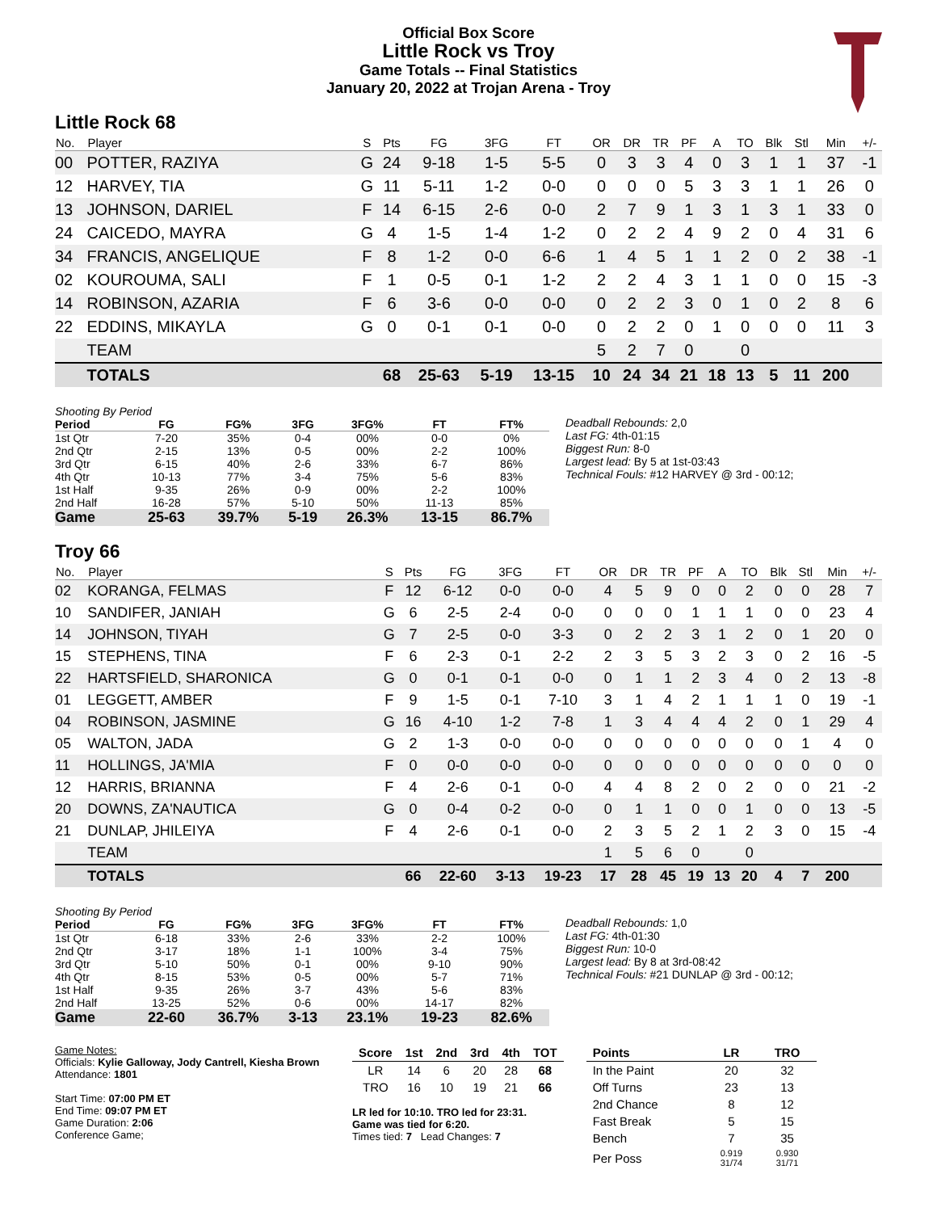Official Box Score
Little Rock vs Troy
Game Totals -- Final Statistics
January 20, 2022 at Trojan Arena - Troy
Little Rock 68
| No. | Player | S | Pts | FG | 3FG | FT | OR | DR | TR | PF | A | TO | Blk | Stl | Min | +/- |
| --- | --- | --- | --- | --- | --- | --- | --- | --- | --- | --- | --- | --- | --- | --- | --- | --- |
| 00 | POTTER, RAZIYA | G | 24 | 9-18 | 1-5 | 5-5 | 0 | 3 | 3 | 4 | 0 | 3 | 1 | 1 | 37 | -1 |
| 12 | HARVEY, TIA | G | 11 | 5-11 | 1-2 | 0-0 | 0 | 0 | 0 | 5 | 3 | 3 | 1 | 1 | 26 | 0 |
| 13 | JOHNSON, DARIEL | F | 14 | 6-15 | 2-6 | 0-0 | 2 | 7 | 9 | 1 | 3 | 1 | 3 | 1 | 33 | 0 |
| 24 | CAICEDO, MAYRA | G | 4 | 1-5 | 1-4 | 1-2 | 0 | 2 | 2 | 4 | 9 | 2 | 0 | 4 | 31 | 6 |
| 34 | FRANCIS, ANGELIQUE | F | 8 | 1-2 | 0-0 | 6-6 | 1 | 4 | 5 | 1 | 1 | 2 | 0 | 2 | 38 | -1 |
| 02 | KOUROUMA, SALI | F | 1 | 0-5 | 0-1 | 1-2 | 2 | 2 | 4 | 3 | 1 | 1 | 0 | 0 | 15 | -3 |
| 14 | ROBINSON, AZARIA | F | 6 | 3-6 | 0-0 | 0-0 | 0 | 2 | 2 | 3 | 0 | 1 | 0 | 2 | 8 | 6 |
| 22 | EDDINS, MIKAYLA | G | 0 | 0-1 | 0-1 | 0-0 | 0 | 2 | 2 | 0 | 1 | 0 | 0 | 0 | 11 | 3 |
| | TEAM | | | | | | 5 | 2 | 7 | 0 | | 0 | | | | |
| | TOTALS | | 68 | 25-63 | 5-19 | 13-15 | 10 | 24 | 34 | 21 | 18 | 13 | 5 | 11 | 200 | |
| Shooting By Period | | | | | | |
| Period | FG | FG% | 3FG | 3FG% | FT | FT% |
| 1st Qtr | 7-20 | 35% | 0-4 | 00% | 0-0 | 0% |
| 2nd Qtr | 2-15 | 13% | 0-5 | 00% | 2-2 | 100% |
| 3rd Qtr | 6-15 | 40% | 2-6 | 33% | 6-7 | 86% |
| 4th Qtr | 10-13 | 77% | 3-4 | 75% | 5-6 | 83% |
| 1st Half | 9-35 | 26% | 0-9 | 00% | 2-2 | 100% |
| 2nd Half | 16-28 | 57% | 5-10 | 50% | 11-13 | 85% |
| Game | 25-63 | 39.7% | 5-19 | 26.3% | 13-15 | 86.7% |
Deadball Rebounds: 2,0
Last FG: 4th-01:15
Biggest Run: 8-0
Largest lead: By 5 at 1st-03:43
Technical Fouls: #12 HARVEY @ 3rd - 00:12;
Troy 66
| No. | Player | S | Pts | FG | 3FG | FT | OR | DR | TR | PF | A | TO | Blk | Stl | Min | +/- |
| --- | --- | --- | --- | --- | --- | --- | --- | --- | --- | --- | --- | --- | --- | --- | --- | --- |
| 02 | KORANGA, FELMAS | F | 12 | 6-12 | 0-0 | 0-0 | 4 | 5 | 9 | 0 | 0 | 2 | 0 | 0 | 28 | 7 |
| 10 | SANDIFER, JANIAH | G | 6 | 2-5 | 2-4 | 0-0 | 0 | 0 | 0 | 1 | 1 | 1 | 0 | 0 | 23 | 4 |
| 14 | JOHNSON, TIYAH | G | 7 | 2-5 | 0-0 | 3-3 | 0 | 2 | 2 | 3 | 1 | 2 | 0 | 1 | 20 | 0 |
| 15 | STEPHENS, TINA | F | 6 | 2-3 | 0-1 | 2-2 | 2 | 3 | 5 | 3 | 2 | 3 | 0 | 2 | 16 | -5 |
| 22 | HARTSFIELD, SHARONICA | G | 0 | 0-1 | 0-1 | 0-0 | 0 | 1 | 1 | 2 | 3 | 4 | 0 | 2 | 13 | -8 |
| 01 | LEGGETT, AMBER | F | 9 | 1-5 | 0-1 | 7-10 | 3 | 1 | 4 | 2 | 1 | 1 | 1 | 0 | 19 | -1 |
| 04 | ROBINSON, JASMINE | G | 16 | 4-10 | 1-2 | 7-8 | 1 | 3 | 4 | 4 | 4 | 2 | 0 | 1 | 29 | 4 |
| 05 | WALTON, JADA | G | 2 | 1-3 | 0-0 | 0-0 | 0 | 0 | 0 | 0 | 0 | 0 | 0 | 1 | 4 | 0 |
| 11 | HOLLINGS, JA'MIA | F | 0 | 0-0 | 0-0 | 0-0 | 0 | 0 | 0 | 0 | 0 | 0 | 0 | 0 | 0 | 0 |
| 12 | HARRIS, BRIANNA | F | 4 | 2-6 | 0-1 | 0-0 | 4 | 4 | 8 | 2 | 0 | 2 | 0 | 0 | 21 | -2 |
| 20 | DOWNS, ZA'NAUTICA | G | 0 | 0-4 | 0-2 | 0-0 | 0 | 1 | 1 | 0 | 0 | 1 | 0 | 0 | 13 | -5 |
| 21 | DUNLAP, JHILEIYA | F | 4 | 2-6 | 0-1 | 0-0 | 2 | 3 | 5 | 2 | 1 | 2 | 3 | 0 | 15 | -4 |
| | TEAM | | | | | | 1 | 5 | 6 | 0 | | 0 | | | | |
| | TOTALS | | 66 | 22-60 | 3-13 | 19-23 | 17 | 28 | 45 | 19 | 13 | 20 | 4 | 7 | 200 | |
| Shooting By Period | | | | | | |
| Period | FG | FG% | 3FG | 3FG% | FT | FT% |
| 1st Qtr | 6-18 | 33% | 2-6 | 33% | 2-2 | 100% |
| 2nd Qtr | 3-17 | 18% | 1-1 | 100% | 3-4 | 75% |
| 3rd Qtr | 5-10 | 50% | 0-1 | 00% | 9-10 | 90% |
| 4th Qtr | 8-15 | 53% | 0-5 | 00% | 5-7 | 71% |
| 1st Half | 9-35 | 26% | 3-7 | 43% | 5-6 | 83% |
| 2nd Half | 13-25 | 52% | 0-6 | 00% | 14-17 | 82% |
| Game | 22-60 | 36.7% | 3-13 | 23.1% | 19-23 | 82.6% |
Deadball Rebounds: 1,0
Last FG: 4th-01:30
Biggest Run: 10-0
Largest lead: By 8 at 3rd-08:42
Technical Fouls: #21 DUNLAP @ 3rd - 00:12;
Game Notes:
Officials: Kylie Galloway, Jody Cantrell, Kiesha Brown
Attendance: 1801
Start Time: 07:00 PM ET
End Time: 09:07 PM ET
Game Duration: 2:06
Conference Game;
| Score | 1st | 2nd | 3rd | 4th | TOT |
| --- | --- | --- | --- | --- | --- |
| LR | 14 | 6 | 20 | 28 | 68 |
| TRO | 16 | 10 | 19 | 21 | 66 |
LR led for 10:10. TRO led for 23:31.
Game was tied for 6:20.
Times tied: 7 Lead Changes: 7
| Points | LR | TRO |
| --- | --- | --- |
| In the Paint | 20 | 32 |
| Off Turns | 23 | 13 |
| 2nd Chance | 8 | 12 |
| Fast Break | 5 | 15 |
| Bench | 7 | 35 |
| Per Poss | 0.919 31/74 | 0.930 31/71 |